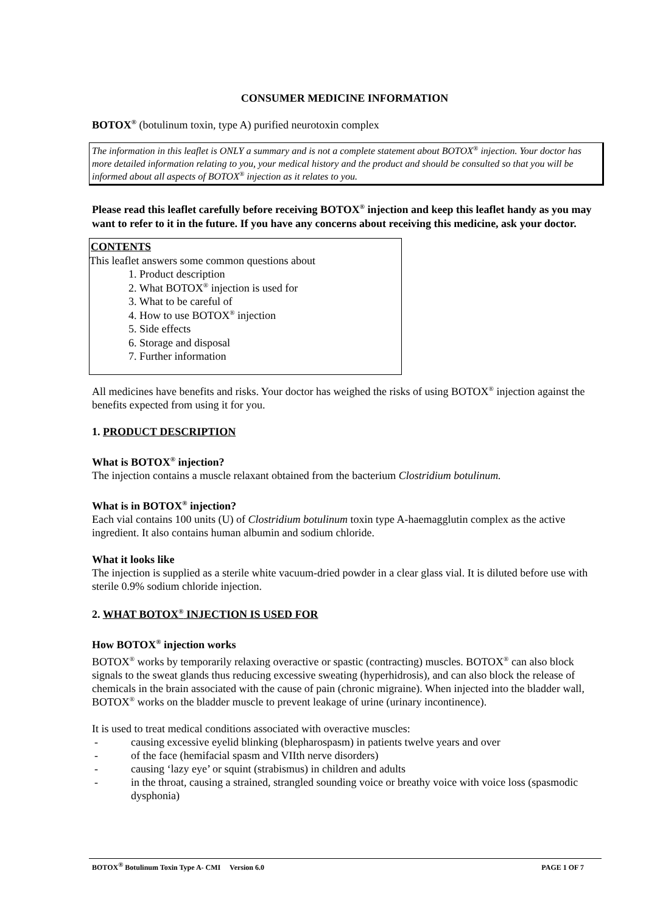CONSUMER MEDICINE INFORMATION
BOTOX<sup>®</sup> (botulinum toxin, type A) purified neurotoxin complex
The information in this leaflet is ONLY a summary and is not a complete statement about BOTOX<sup>®</sup> injection. Your doctor has more detailed information relating to you, your medical history and the product and should be consulted so that you will be informed about all aspects of BOTOX<sup>®</sup> injection as it relates to you.
Please read this leaflet carefully before receiving BOTOX<sup>®</sup> injection and keep this leaflet handy as you may want to refer to it in the future. If you have any concerns about receiving this medicine, ask your doctor.
CONTENTS
This leaflet answers some common questions about
1. Product description
2. What BOTOX<sup>®</sup> injection is used for
3. What to be careful of
4. How to use BOTOX<sup>®</sup> injection
5. Side effects
6. Storage and disposal
7. Further information
All medicines have benefits and risks. Your doctor has weighed the risks of using BOTOX<sup>®</sup> injection against the benefits expected from using it for you.
1. PRODUCT DESCRIPTION
What is BOTOX<sup>®</sup> injection?
The injection contains a muscle relaxant obtained from the bacterium Clostridium botulinum.
What is in BOTOX<sup>®</sup> injection?
Each vial contains 100 units (U) of Clostridium botulinum toxin type A-haemagglutin complex as the active ingredient. It also contains human albumin and sodium chloride.
What it looks like
The injection is supplied as a sterile white vacuum-dried powder in a clear glass vial. It is diluted before use with sterile 0.9% sodium chloride injection.
2. WHAT BOTOX<sup>®</sup> INJECTION IS USED FOR
How BOTOX<sup>®</sup> injection works
BOTOX<sup>®</sup> works by temporarily relaxing overactive or spastic (contracting) muscles. BOTOX<sup>®</sup> can also block signals to the sweat glands thus reducing excessive sweating (hyperhidrosis), and can also block the release of chemicals in the brain associated with the cause of pain (chronic migraine). When injected into the bladder wall, BOTOX<sup>®</sup> works on the bladder muscle to prevent leakage of urine (urinary incontinence).
It is used to treat medical conditions associated with overactive muscles:
- causing excessive eyelid blinking (blepharospasm) in patients twelve years and over
- of the face (hemifacial spasm and VIIth nerve disorders)
- causing ‘lazy eye’ or squint (strabismus) in children and adults
- in the throat, causing a strained, strangled sounding voice or breathy voice with voice loss (spasmodic dysphonia)
BOTOX<sup>®</sup> Botulinum Toxin Type A- CMI Version 6.0 PAGE 1 OF 7